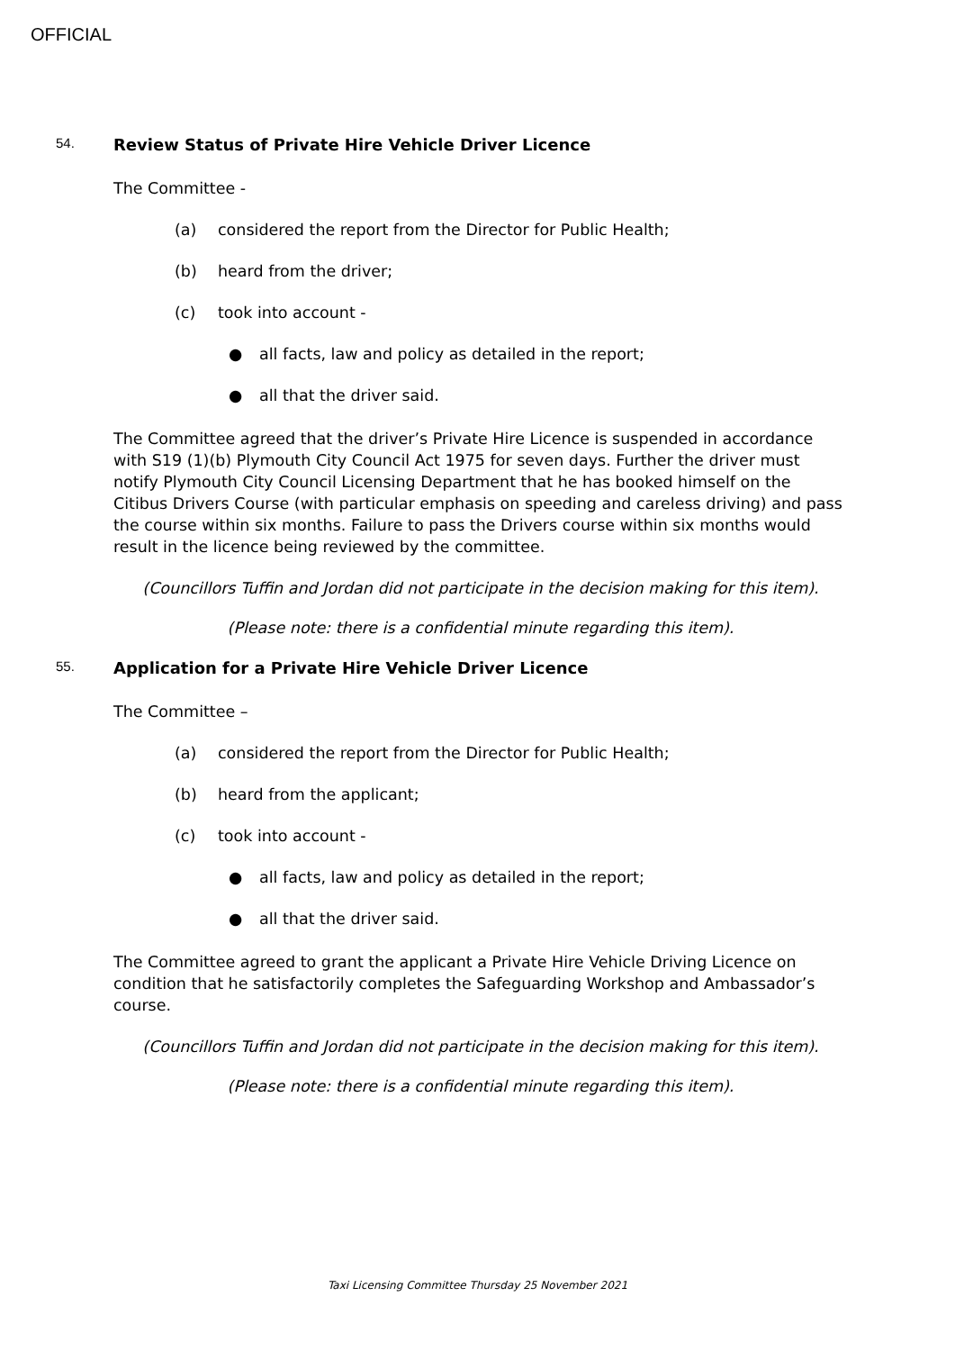OFFICIAL
54. Review Status of Private Hire Vehicle Driver Licence
The Committee -
(a) considered the report from the Director for Public Health;
(b) heard from the driver;
(c) took into account -
● all facts, law and policy as detailed in the report;
● all that the driver said.
The Committee agreed that the driver’s Private Hire Licence is suspended in accordance with S19 (1)(b) Plymouth City Council Act 1975 for seven days. Further the driver must notify Plymouth City Council Licensing Department that he has booked himself on the Citibus Drivers Course (with particular emphasis on speeding and careless driving) and pass the course within six months. Failure to pass the Drivers course within six months would result in the licence being reviewed by the committee.
(Councillors Tuffin and Jordan did not participate in the decision making for this item).
(Please note: there is a confidential minute regarding this item).
55. Application for a Private Hire Vehicle Driver Licence
The Committee –
(a) considered the report from the Director for Public Health;
(b) heard from the applicant;
(c) took into account -
● all facts, law and policy as detailed in the report;
● all that the driver said.
The Committee agreed to grant the applicant a Private Hire Vehicle Driving Licence on condition that he satisfactorily completes the Safeguarding Workshop and Ambassador’s course.
(Councillors Tuffin and Jordan did not participate in the decision making for this item).
(Please note: there is a confidential minute regarding this item).
Taxi Licensing Committee Thursday 25 November 2021